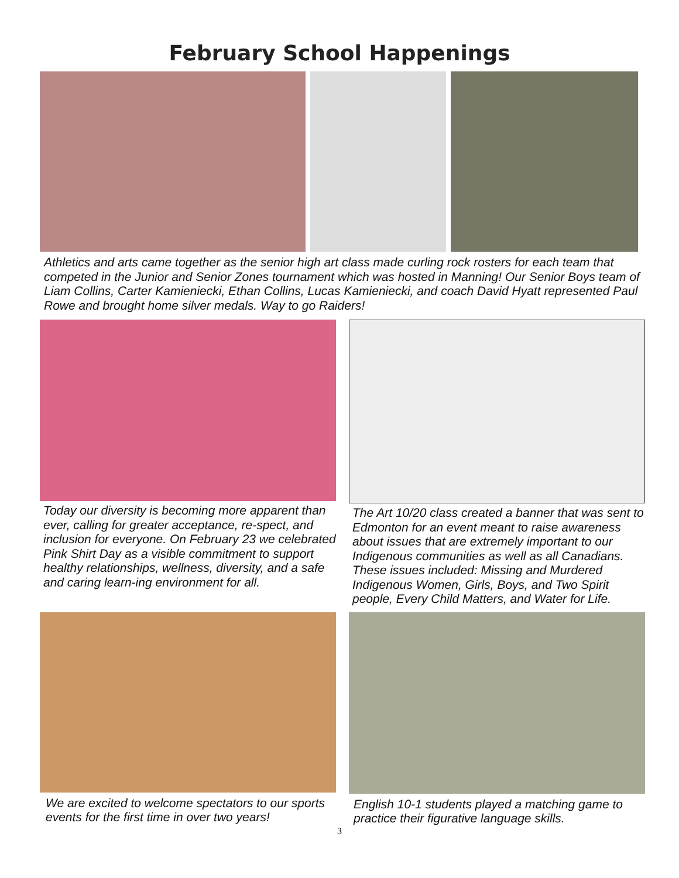February School Happenings
Athletics and arts came together as the senior high art class made curling rock rosters for each team that competed in the Junior and Senior Zones tournament which was hosted in Manning! Our Senior Boys team of Liam Collins, Carter Kamieniecki, Ethan Collins, Lucas Kamieniecki, and coach David Hyatt represented Paul Rowe and brought home silver medals. Way to go Raiders!
Today our diversity is becoming more apparent than ever, calling for greater acceptance, re-spect, and inclusion for everyone. On February 23 we celebrated Pink Shirt Day as a visible commitment to support healthy relationships, wellness, diversity, and a safe and caring learn-ing environment for all.
The Art 10/20 class created a banner that was sent to Edmonton for an event meant to raise awareness about issues that are extremely important to our Indigenous communities as well as all Canadians. These issues included: Missing and Murdered Indigenous Women, Girls, Boys, and Two Spirit people, Every Child Matters, and Water for Life.
We are excited to welcome spectators to our sports events for the first time in over two years!
English 10-1 students played a matching game to practice their figurative language skills.
3